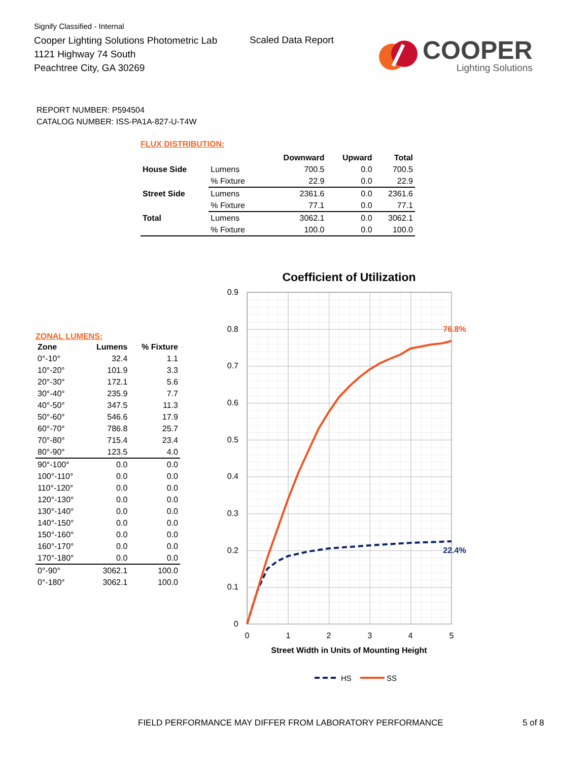Signify Classified - Internal
Cooper Lighting Solutions Photometric Lab
1121 Highway 74 South
Peachtree City, GA 30269
Scaled Data Report
COOPER
Lighting Solutions
REPORT NUMBER: P594504
CATALOG NUMBER: ISS-PA1A-827-U-T4W
FLUX DISTRIBUTION:
| | | Downward | Upward | Total |
| --- | --- | --- | --- | --- |
| House Side | Lumens | 700.5 | 0.0 | 700.5 |
| | % Fixture | 22.9 | 0.0 | 22.9 |
| Street Side | Lumens | 2361.6 | 0.0 | 2361.6 |
| | % Fixture | 77.1 | 0.0 | 77.1 |
| Total | Lumens | 3062.1 | 0.0 | 3062.1 |
| | % Fixture | 100.0 | 0.0 | 100.0 |
ZONAL LUMENS:
| Zone | Lumens | % Fixture |
| --- | --- | --- |
| 0°-10° | 32.4 | 1.1 |
| 10°-20° | 101.9 | 3.3 |
| 20°-30° | 172.1 | 5.6 |
| 30°-40° | 235.9 | 7.7 |
| 40°-50° | 347.5 | 11.3 |
| 50°-60° | 546.6 | 17.9 |
| 60°-70° | 786.8 | 25.7 |
| 70°-80° | 715.4 | 23.4 |
| 80°-90° | 123.5 | 4.0 |
| 90°-100° | 0.0 | 0.0 |
| 100°-110° | 0.0 | 0.0 |
| 110°-120° | 0.0 | 0.0 |
| 120°-130° | 0.0 | 0.0 |
| 130°-140° | 0.0 | 0.0 |
| 140°-150° | 0.0 | 0.0 |
| 150°-160° | 0.0 | 0.0 |
| 160°-170° | 0.0 | 0.0 |
| 170°-180° | 0.0 | 0.0 |
| 0°-90° | 3062.1 | 100.0 |
| 0°-180° | 3062.1 | 100.0 |
Coefficient of Utilization
0
0.1
0.2
0.3
0.4
0.5
0.6
0.7
0.8
0.9
0
1
2
3
4
5
Street Width in Units of Mounting Height
76.8%
22.4%
HS
SS
FIELD PERFORMANCE MAY DIFFER FROM LABORATORY PERFORMANCE
5 of 8